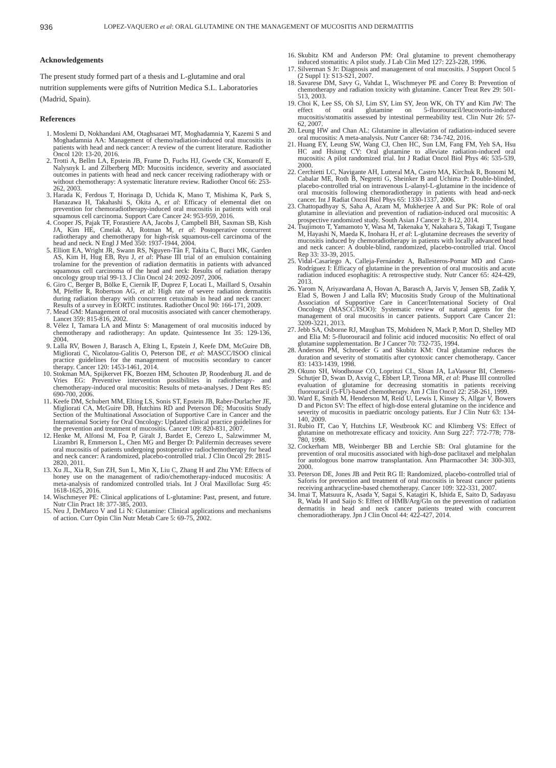936 LOPEZ-VAQUERO et al: ORAL GLUTAMINE ON THE MANAGEMENT OF MUCOSITIS AND DERMATITIS
Acknowledgements
The present study formed part of a thesis and L-glutamine and oral nutrition supplements were gifts of Nutrition Medica S.L. Laboratories (Madrid, Spain).
References
1. Moslemi D, Nokhandani AM, Otaghsaraei MT, Moghadamnia Y, Kazemi S and Moghadamnia AA: Management of chemo/radiation-induced oral mucositis in patients with head and neck cancer: A review of the current literature. Radiother Oncol 120: 13-20, 2016.
2. Trotti A, Bellm LA, Epstein JB, Frame D, Fuchs HJ, Gwede CK, Komaroff E, Nalysnyk L and Zilberberg MD: Mucositis incidence, severity and associated outcomes in patients with head and neck cancer receiving radiotherapy with or without chemotherapy: A systematic literature review. Radiother Oncol 66: 253-262, 2003.
3. Harada K, Ferdous T, Horinaga D, Uchida K, Mano T, Mishima K, Park S, Hanazawa H, Takahashi S, Okita A, et al: Efficacy of elemental diet on prevention for chemoradiotherapy-induced oral mucositis in patients with oral squamous cell carcinoma. Support Care Cancer 24: 953-959, 2016.
4. Cooper JS, Pajak TF, Forastiere AA, Jacobs J, Campbell BH, Saxman SB, Kish JA, Kim HE, Cmelak AJ, Rotman M, et al: Postoperative concurrent radiotherapy and chemotherapy for high-risk squamous-cell carcinoma of the head and neck. N Engl J Med 350: 1937-1944, 2004.
5. Elliott EA, Wright JR, Swann RS, Nguyen-Tân F, Takita C, Bucci MK, Garden AS, Kim H, Hug EB, Ryu J, et al: Phase III trial of an emulsion containing trolamine for the prevention of radiation dermatitis in patients with advanced squamous cell carcinoma of the head and neck: Results of radiation therapy oncology group trial 99-13. J Clin Oncol 24: 2092-2097, 2006.
6. Giro C, Berger B, Bölke E, Ciernik IF, Duprez F, Locati L, Maillard S, Ozsahin M, Pfeffer R, Robertson AG, et al: High rate of severe radiation dermatitis during radiation therapy with concurrent cetuximab in head and neck cancer: Results of a survey in EORTC institutes. Radiother Oncol 90: 166-171, 2009.
7. Mead GM: Management of oral mucositis associated with cancer chemotherapy. Lancet 359: 815-816, 2002.
8. Vélez I, Tamara LA and Mintz S: Management of oral mucositis induced by chemotherapy and radiotherapy: An update. Quintessence Int 35: 129-136, 2004.
9. Lalla RV, Bowen J, Barasch A, Elting L, Epstein J, Keefe DM, McGuire DB, Migliorati C, Nicolatou-Galitis O, Peterson DE, et al: MASCC/ISOO clinical practice guidelines for the management of mucositis secondary to cancer therapy. Cancer 120: 1453-1461, 2014.
10. Stokman MA, Spijkervet FK, Boezen HM, Schouten JP, Roodenburg JL and de Vries EG: Preventive intervention possibilities in radiotherapy- and chemotherapy-induced oral mucositis: Results of meta-analyses. J Dent Res 85: 690-700, 2006.
11. Keefe DM, Schubert MM, Elting LS, Sonis ST, Epstein JB, Raber-Durlacher JE, Migliorati CA, McGuire DB, Hutchins RD and Peterson DE; Mucositis Study Section of the Multinational Association of Supportive Care in Cancer and the International Society for Oral Oncology: Updated clinical practice guidelines for the prevention and treatment of mucositis. Cancer 109: 820-831, 2007.
12. Henke M, Alfonsi M, Foa P, Giralt J, Bardet E, Cerezo L, Salzwimmer M, Lizambri R, Emmerson L, Chen MG and Berger D: Palifermin decreases severe oral mucositis of patients undergoing postoperative radiochemotherapy for head and neck cancer: A randomized, placebo-controlled trial. J Clin Oncol 29: 2815-2820, 2011.
13. Xu JL, Xia R, Sun ZH, Sun L, Min X, Liu C, Zhang H and Zhu YM: Effects of honey use on the management of radio/chemotherapy-induced mucositis: A meta-analysis of randomized controlled trials. Int J Oral Maxillofac Surg 45: 1618-1625, 2016.
14. Wischmeyer PE: Clinical applications of L-glutamine: Past, present, and future. Nutr Clin Pract 18: 377-385, 2003.
15. Neu J, DeMarco V and Li N: Glutamine: Clinical applications and mechanisms of action. Curr Opin Clin Nutr Metab Care 5: 69-75, 2002.
16. Skubitz KM and Anderson PM: Oral glutamine to prevent chemotherapy induced stomatitis: A pilot study. J Lab Clin Med 127: 223-228, 1996.
17. Silverman S Jr: Diagnosis and management of oral mucositis. J Support Oncol 5 (2 Suppl 1): S13-S21, 2007.
18. Savarese DM, Savy G, Vahdat L, Wischmeyer PE and Corey B: Prevention of chemotherapy and radiation toxicity with glutamine. Cancer Treat Rev 29: 501-513, 2003.
19. Choi K, Lee SS, Oh SJ, Lim SY, Lim SY, Jeon WK, Oh TY and Kim JW: The effect of oral glutamine on 5-fluorouracil/leucovorin-induced mucositis/stomatitis assessed by intestinal permeability test. Clin Nutr 26: 57-62, 2007.
20. Leung HW and Chan AL: Glutamine in alleviation of radiation-induced severe oral mucositis: A meta-analysis. Nutr Cancer 68: 734-742, 2016.
21. Huang EY, Leung SW, Wang CJ, Chen HC, Sun LM, Fang FM, Yeh SA, Hsu HC and Hsiung CY: Oral glutamine to alleviate radiation-induced oral mucositis: A pilot randomized trial. Int J Radiat Oncol Biol Phys 46: 535-539, 2000.
22. Cerchietti LC, Navigante AH, Lutteral MA, Castro MA, Kirchuk R, Bonomi M, Cabalar ME, Roth B, Negretti G, Sheinker B and Uchima P: Double-blinded, placebo-controlled trial on intravenous L-alanyl-L-glutamine in the incidence of oral mucositis following chemoradiotherapy in patients with head and-neck cancer. Int J Radiat Oncol Biol Phys 65: 1330-1337, 2006.
23. Chattopadhyay S, Saha A, Azam M, Mukherjee A and Sur PK: Role of oral glutamine in alleviation and prevention of radiation-induced oral mucositis: A prospective randomized study. South Asian J Cancer 3: 8-12, 2014.
24. Tsujimoto T, Yamamoto Y, Wasa M, Takenaka Y, Nakahara S, Takagi T, Tsugane M, Hayashi N, Maeda K, Inohara H, et al: L-glutamine decreases the severity of mucositis induced by chemoradiotherapy in patients with locally advanced head and neck cancer: A double-blind, randomized, placebo-controlled trial. Oncol Rep 33: 33-39, 2015.
25. Vidal-Casariego A, Calleja-Fernández A, Ballesteros-Pomar MD and Cano-Rodríguez I: Efficacy of glutamine in the prevention of oral mucositis and acute radiation induced esophagitis: A retrospective study. Nutr Cancer 65: 424-429, 2013.
26. Yarom N, Ariyawardana A, Hovan A, Barasch A, Jarvis V, Jensen SB, Zadik Y, Elad S, Bowen J and Lalla RV; Mucositis Study Group of the Multinational Association of Supportive Care in Cancer/International Society of Oral Oncology (MASCC/ISOO): Systematic review of natural agents for the management of oral mucositis in cancer patients. Support Care Cancer 21: 3209-3221, 2013.
27. Jebb SA, Osborne RJ, Maughan TS, Mohideen N, Mack P, Mort D, Shelley MD and Elia M: 5-fluorouracil and folinic acid induced mucositis: No effect of oral glutamine supplementation. Br J Cancer 70: 732-735, 1994.
28. Anderson PM, Schroeder G and Skubitz KM: Oral glutamine reduces the duration and severity of stomatitis after cytotoxic cancer chemotherapy. Cancer 83: 1433-1439, 1998.
29. Okuno SH, Woodhouse CO, Loprinzi CL, Sloan JA, LaVasseur BI, Clemens-Schutjer D, Swan D, Axvig C, Ebbert LP, Tirona MR, et al: Phase III controlled evaluation of glutamine for decreasing stomatitis in patients receiving fluorouracil (5-FU)-based chemotherapy. Am J Clin Oncol 22: 258-261, 1999.
30. Ward E, Smith M, Henderson M, Reid U, Lewis I, Kinsey S, Allgar V, Bowers D and Picton SV: The effect of high-dose enteral glutamine on the incidence and severity of mucositis in paediatric oncology patients. Eur J Clin Nutr 63: 134-140, 2009.
31. Rubio IT, Cao Y, Hutchins LF, Westbrook KC and Klimberg VS: Effect of glutamine on methotrexate efficacy and toxicity. Ann Surg 227: 772-778; 778-780, 1998.
32. Cockerham MB, Weinberger BB and Lerchie SB: Oral glutamine for the prevention of oral mucositis associated with high-dose paclitaxel and melphalan for autologous bone marrow transplantation. Ann Pharmacother 34: 300-303, 2000.
33. Peterson DE, Jones JB and Petit RG II: Randomized, placebo-controlled trial of Saforis for prevention and treatment of oral mucositis in breast cancer patients receiving anthracycline-based chemotherapy. Cancer 109: 322-331, 2007.
34. Imai T, Matsuura K, Asada Y, Sagai S, Katagiri K, Ishida E, Saito D, Sadayasu R, Wada H and Saijo S: Effect of HMB/Arg/Gln on the prevention of radiation dermatitis in head and neck cancer patients treated with concurrent chemoradiotherapy. Jpn J Clin Oncol 44: 422-427, 2014.